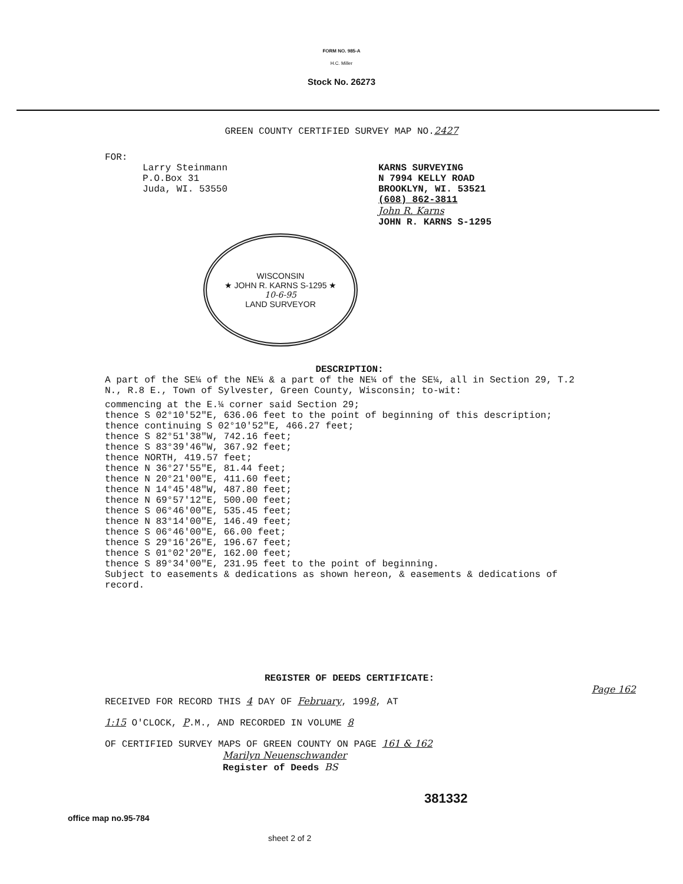FORM NO. 985-A
H.C. Miller
Stock No. 26273
GREEN COUNTY CERTIFIED SURVEY MAP NO.2427
FOR:
Larry Steinmann
P.O.Box 31
Juda, WI. 53550
KARNS SURVEYING
N 7994 KELLY ROAD
BROOKLYN, WI. 53521
(608) 862-3811
John R. Karns
JOHN R. KARNS S-1295
WISCONSIN
★ JOHN R. KARNS S-1295 ★
10-6-95
LAND SURVEYOR
DESCRIPTION:
A part of the SE¼ of the NE¼ & a part of the NE¼ of the SE¼, all in Section 29, T.2 N., R.8 E., Town of Sylvester, Green County, Wisconsin; to-wit:
commencing at the E.¼ corner said Section 29;
thence S 02°10'52"E, 636.06 feet to the point of beginning of this description;
thence continuing S 02°10'52"E, 466.27 feet;
thence S 82°51'38"W, 742.16 feet;
thence S 83°39'46"W, 367.92 feet;
thence NORTH, 419.57 feet;
thence N 36°27'55"E, 81.44 feet;
thence N 20°21'00"E, 411.60 feet;
thence N 14°45'48"W, 487.80 feet;
thence N 69°57'12"E, 500.00 feet;
thence S 06°46'00"E, 535.45 feet;
thence N 83°14'00"E, 146.49 feet;
thence S 06°46'00"E, 66.00 feet;
thence S 29°16'26"E, 196.67 feet;
thence S 01°02'20"E, 162.00 feet;
thence S 89°34'00"E, 231.95 feet to the point of beginning.
Subject to easements & dedications as shown hereon, & easements & dedications of record.
REGISTER OF DEEDS CERTIFICATE:
RECEIVED FOR RECORD THIS 4 DAY OF February, 1998, AT
1:15 O'CLOCK, P.M., AND RECORDED IN VOLUME 8
OF CERTIFIED SURVEY MAPS OF GREEN COUNTY ON PAGE 161 & 162
Marilyn Neuenschwander
Register of Deeds BS
Page 162
381332
office map no.95-784
sheet 2 of 2